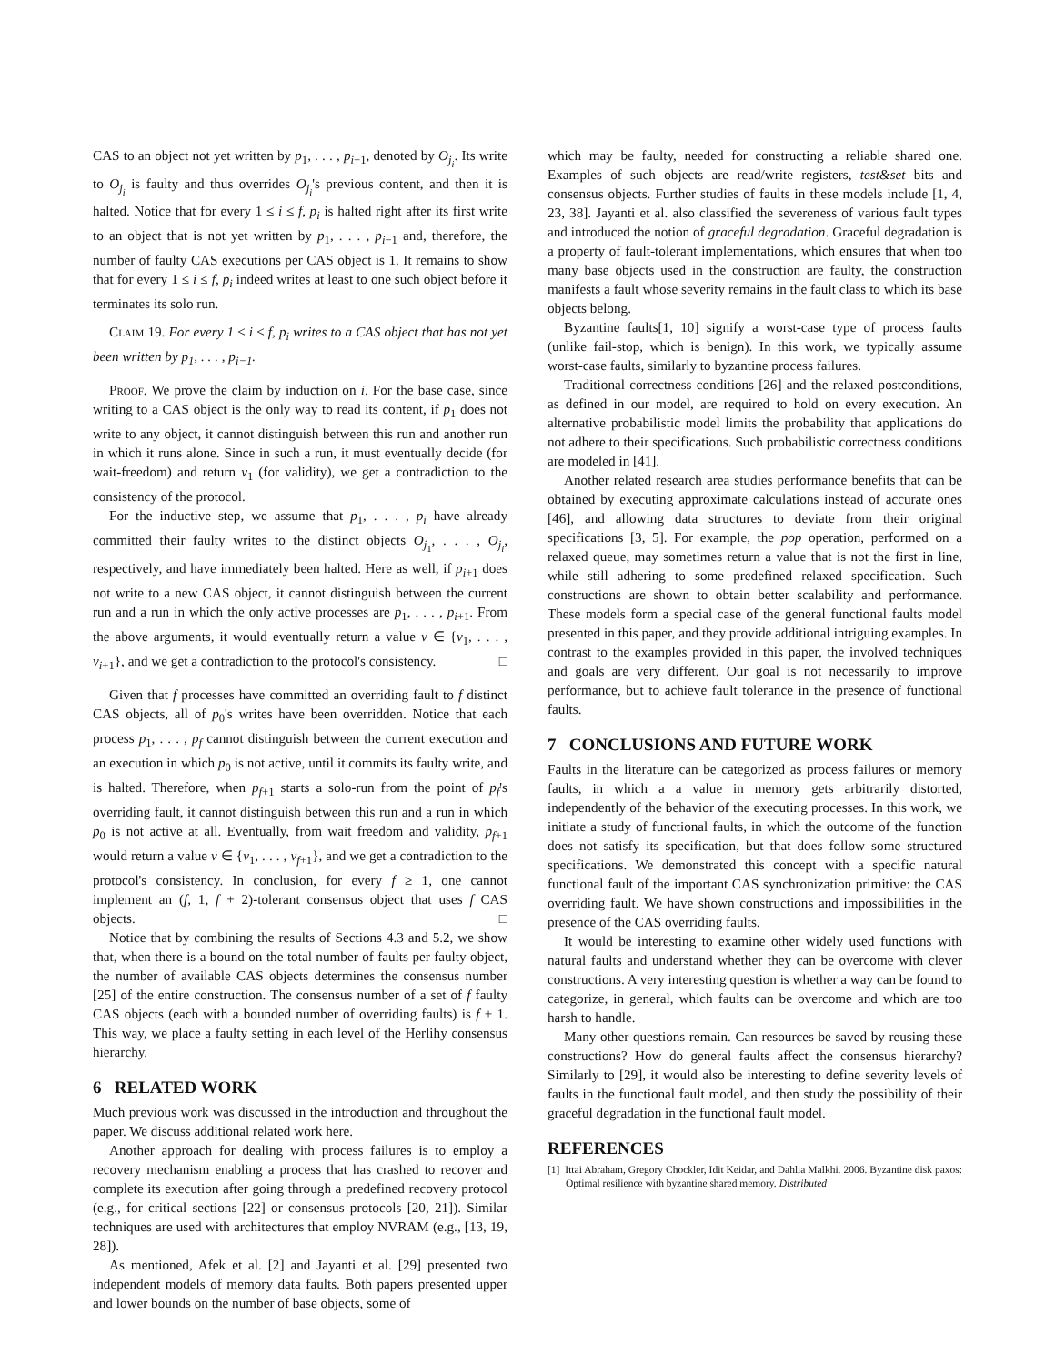CAS to an object not yet written by p<sub>1</sub>, . . . , p<sub>i−1</sub>, denoted by O<sub>j<sub>i</sub></sub>. Its write to O<sub>j<sub>i</sub></sub> is faulty and thus overrides O<sub>j<sub>i</sub></sub>'s previous content, and then it is halted. Notice that for every 1 ≤ i ≤ f, p<sub>i</sub> is halted right after its first write to an object that is not yet written by p<sub>1</sub>, . . . , p<sub>i−1</sub> and, therefore, the number of faulty CAS executions per CAS object is 1. It remains to show that for every 1 ≤ i ≤ f, p<sub>i</sub> indeed writes at least to one such object before it terminates its solo run.
Claim 19. For every 1 ≤ i ≤ f, p<sub>i</sub> writes to a CAS object that has not yet been written by p<sub>1</sub>, . . . , p<sub>i−1</sub>.
Proof. We prove the claim by induction on i. For the base case, since writing to a CAS object is the only way to read its content, if p<sub>1</sub> does not write to any object, it cannot distinguish between this run and another run in which it runs alone. Since in such a run, it must eventually decide (for wait-freedom) and return v<sub>1</sub> (for validity), we get a contradiction to the consistency of the protocol.
For the inductive step, we assume that p<sub>1</sub>, . . . , p<sub>i</sub> have already committed their faulty writes to the distinct objects O<sub>j<sub>1</sub></sub>, . . . , O<sub>j<sub>i</sub></sub>, respectively, and have immediately been halted. Here as well, if p<sub>i+1</sub> does not write to a new CAS object, it cannot distinguish between the current run and a run in which the only active processes are p<sub>1</sub>, . . . , p<sub>i+1</sub>. From the above arguments, it would eventually return a value v ∈ {v<sub>1</sub>, . . . , v<sub>i+1</sub>}, and we get a contradiction to the protocol's consistency. □
Given that f processes have committed an overriding fault to f distinct CAS objects, all of p<sub>0</sub>'s writes have been overridden. Notice that each process p<sub>1</sub>, . . . , p<sub>f</sub> cannot distinguish between the current execution and an execution in which p<sub>0</sub> is not active, until it commits its faulty write, and is halted. Therefore, when p<sub>f+1</sub> starts a solo-run from the point of p<sub>f</sub>'s overriding fault, it cannot distinguish between this run and a run in which p<sub>0</sub> is not active at all. Eventually, from wait freedom and validity, p<sub>f+1</sub> would return a value v ∈ {v<sub>1</sub>, . . . , v<sub>f+1</sub>}, and we get a contradiction to the protocol's consistency. In conclusion, for every f ≥ 1, one cannot implement an (f, 1, f + 2)-tolerant consensus object that uses f CAS objects. □
Notice that by combining the results of Sections 4.3 and 5.2, we show that, when there is a bound on the total number of faults per faulty object, the number of available CAS objects determines the consensus number [25] of the entire construction. The consensus number of a set of f faulty CAS objects (each with a bounded number of overriding faults) is f + 1. This way, we place a faulty setting in each level of the Herlihy consensus hierarchy.
6 RELATED WORK
Much previous work was discussed in the introduction and throughout the paper. We discuss additional related work here.
Another approach for dealing with process failures is to employ a recovery mechanism enabling a process that has crashed to recover and complete its execution after going through a predefined recovery protocol (e.g., for critical sections [22] or consensus protocols [20, 21]). Similar techniques are used with architectures that employ NVRAM (e.g., [13, 19, 28]).
As mentioned, Afek et al. [2] and Jayanti et al. [29] presented two independent models of memory data faults. Both papers presented upper and lower bounds on the number of base objects, some of
which may be faulty, needed for constructing a reliable shared one. Examples of such objects are read/write registers, test&set bits and consensus objects. Further studies of faults in these models include [1, 4, 23, 38]. Jayanti et al. also classified the severeness of various fault types and introduced the notion of graceful degradation. Graceful degradation is a property of fault-tolerant implementations, which ensures that when too many base objects used in the construction are faulty, the construction manifests a fault whose severity remains in the fault class to which its base objects belong.
Byzantine faults[1, 10] signify a worst-case type of process faults (unlike fail-stop, which is benign). In this work, we typically assume worst-case faults, similarly to byzantine process failures.
Traditional correctness conditions [26] and the relaxed postconditions, as defined in our model, are required to hold on every execution. An alternative probabilistic model limits the probability that applications do not adhere to their specifications. Such probabilistic correctness conditions are modeled in [41].
Another related research area studies performance benefits that can be obtained by executing approximate calculations instead of accurate ones [46], and allowing data structures to deviate from their original specifications [3, 5]. For example, the pop operation, performed on a relaxed queue, may sometimes return a value that is not the first in line, while still adhering to some predefined relaxed specification. Such constructions are shown to obtain better scalability and performance. These models form a special case of the general functional faults model presented in this paper, and they provide additional intriguing examples. In contrast to the examples provided in this paper, the involved techniques and goals are very different. Our goal is not necessarily to improve performance, but to achieve fault tolerance in the presence of functional faults.
7 CONCLUSIONS AND FUTURE WORK
Faults in the literature can be categorized as process failures or memory faults, in which a a value in memory gets arbitrarily distorted, independently of the behavior of the executing processes. In this work, we initiate a study of functional faults, in which the outcome of the function does not satisfy its specification, but that does follow some structured specifications. We demonstrated this concept with a specific natural functional fault of the important CAS synchronization primitive: the CAS overriding fault. We have shown constructions and impossibilities in the presence of the CAS overriding faults.
It would be interesting to examine other widely used functions with natural faults and understand whether they can be overcome with clever constructions. A very interesting question is whether a way can be found to categorize, in general, which faults can be overcome and which are too harsh to handle.
Many other questions remain. Can resources be saved by reusing these constructions? How do general faults affect the consensus hierarchy? Similarly to [29], it would also be interesting to define severity levels of faults in the functional fault model, and then study the possibility of their graceful degradation in the functional fault model.
REFERENCES
[1] Ittai Abraham, Gregory Chockler, Idit Keidar, and Dahlia Malkhi. 2006. Byzantine disk paxos: Optimal resilience with byzantine shared memory. Distributed